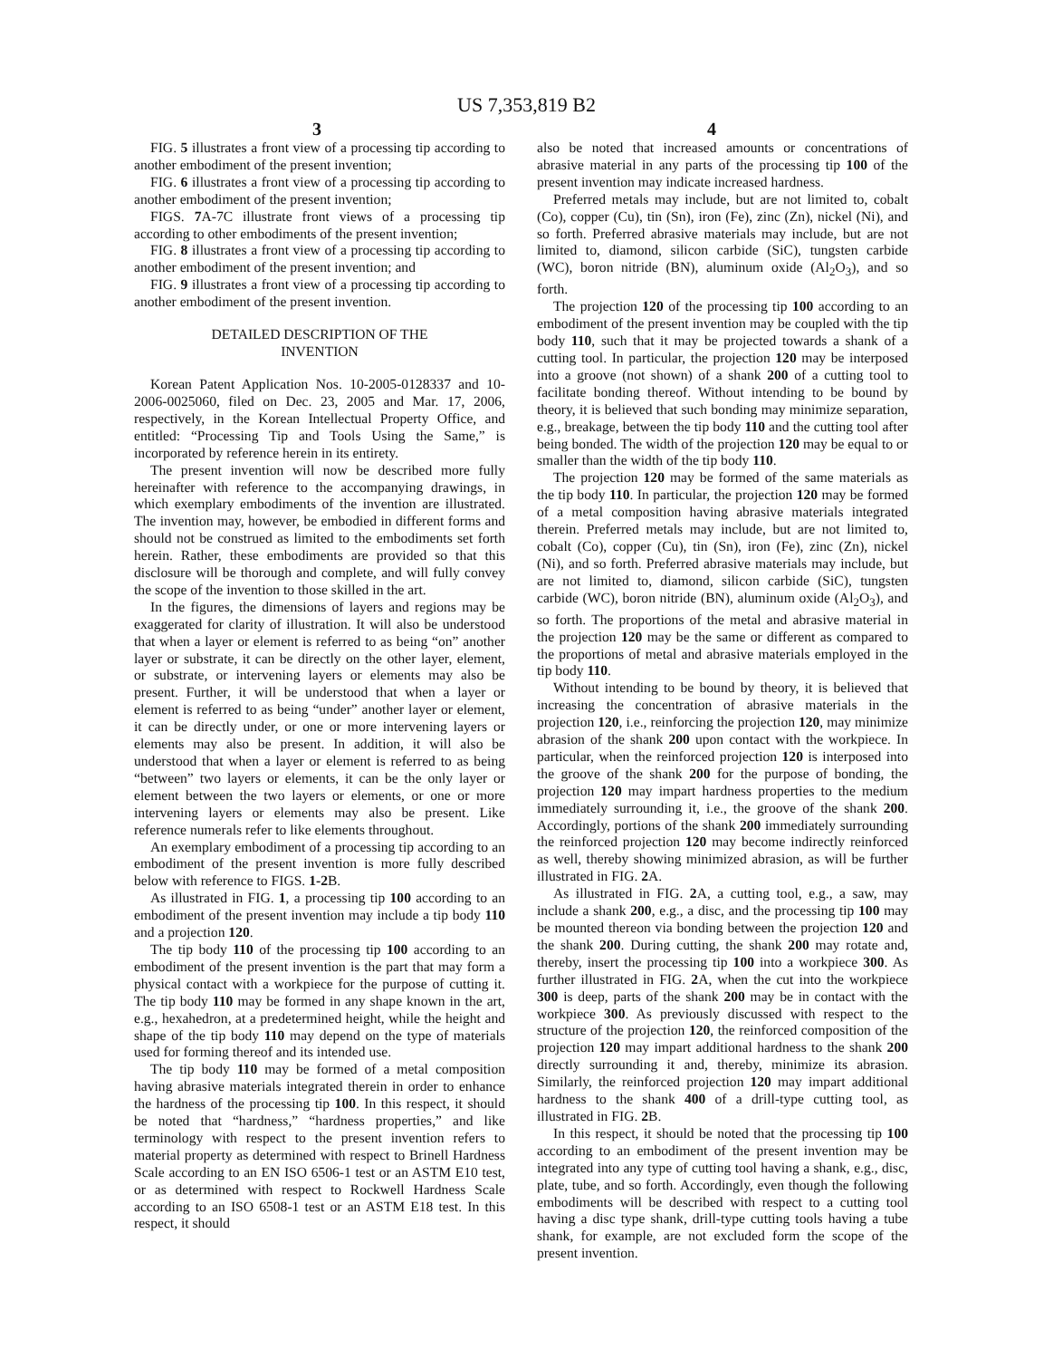US 7,353,819 B2
3 4
FIG. 5 illustrates a front view of a processing tip according to another embodiment of the present invention;
FIG. 6 illustrates a front view of a processing tip according to another embodiment of the present invention;
FIGS. 7 A-7C illustrate front views of a processing tip according to other embodiments of the present invention;
FIG. 8 illustrates a front view of a processing tip according to another embodiment of the present invention; and
FIG. 9 illustrates a front view of a processing tip according to another embodiment of the present invention.
DETAILED DESCRIPTION OF THE
INVENTION
Korean Patent Application Nos. 10-2005-0128337 and 10-2006-0025060, filed on Dec. 23, 2005 and Mar. 17, 2006, respectively, in the Korean Intellectual Property Office, and entitled: “Processing Tip and Tools Using the Same,” is incorporated by reference herein in its entirety.
The present invention will now be described more fully hereinafter with reference to the accompanying drawings, in which exemplary embodiments of the invention are illustrated. The invention may, however, be embodied in different forms and should not be construed as limited to the embodiments set forth herein. Rather, these embodiments are provided so that this disclosure will be thorough and complete, and will fully convey the scope of the invention to those skilled in the art.
In the figures, the dimensions of layers and regions may be exaggerated for clarity of illustration. It will also be understood that when a layer or element is referred to as being “on” another layer or substrate, it can be directly on the other layer, element, or substrate, or intervening layers or elements may also be present. Further, it will be understood that when a layer or element is referred to as being “under” another layer or element, it can be directly under, or one or more intervening layers or elements may also be present. In addition, it will also be understood that when a layer or element is referred to as being “between” two layers or elements, it can be the only layer or element between the two layers or elements, or one or more intervening layers or elements may also be present. Like reference numerals refer to like elements throughout.
An exemplary embodiment of a processing tip according to an embodiment of the present invention is more fully described below with reference to FIGS. 1-2 B.
As illustrated in FIG. 1, a processing tip 100 according to an embodiment of the present invention may include a tip body 110 and a projection 120.
The tip body 110 of the processing tip 100 according to an embodiment of the present invention is the part that may form a physical contact with a workpiece for the purpose of cutting it. The tip body 110 may be formed in any shape known in the art, e.g., hexahedron, at a predetermined height, while the height and shape of the tip body 110 may depend on the type of materials used for forming thereof and its intended use.
The tip body 110 may be formed of a metal composition having abrasive materials integrated therein in order to enhance the hardness of the processing tip 100. In this respect, it should be noted that “hardness,” “hardness properties,” and like terminology with respect to the present invention refers to material property as determined with respect to Brinell Hardness Scale according to an EN ISO 6506-1 test or an ASTM E10 test, or as determined with respect to Rockwell Hardness Scale according to an ISO 6508-1 test or an ASTM E18 test. In this respect, it should
also be noted that increased amounts or concentrations of abrasive material in any parts of the processing tip 100 of the present invention may indicate increased hardness.
Preferred metals may include, but are not limited to, cobalt (Co), copper (Cu), tin (Sn), iron (Fe), zinc (Zn), nickel (Ni), and so forth. Preferred abrasive materials may include, but are not limited to, diamond, silicon carbide (SiC), tungsten carbide (WC), boron nitride (BN), aluminum oxide (Al<sub>2</sub>O<sub>3</sub>), and so forth.
The projection 120 of the processing tip 100 according to an embodiment of the present invention may be coupled with the tip body 110, such that it may be projected towards a shank of a cutting tool. In particular, the projection 120 may be interposed into a groove (not shown) of a shank 200 of a cutting tool to facilitate bonding thereof. Without intending to be bound by theory, it is believed that such bonding may minimize separation, e.g., breakage, between the tip body 110 and the cutting tool after being bonded. The width of the projection 120 may be equal to or smaller than the width of the tip body 110.
The projection 120 may be formed of the same materials as the tip body 110. In particular, the projection 120 may be formed of a metal composition having abrasive materials integrated therein. Preferred metals may include, but are not limited to, cobalt (Co), copper (Cu), tin (Sn), iron (Fe), zinc (Zn), nickel (Ni), and so forth. Preferred abrasive materials may include, but are not limited to, diamond, silicon carbide (SiC), tungsten carbide (WC), boron nitride (BN), aluminum oxide (Al<sub>2</sub>O<sub>3</sub>), and so forth. The proportions of the metal and abrasive material in the projection 120 may be the same or different as compared to the proportions of metal and abrasive materials employed in the tip body 110.
Without intending to be bound by theory, it is believed that increasing the concentration of abrasive materials in the projection 120, i.e., reinforcing the projection 120, may minimize abrasion of the shank 200 upon contact with the workpiece. In particular, when the reinforced projection 120 is interposed into the groove of the shank 200 for the purpose of bonding, the projection 120 may impart hardness properties to the medium immediately surrounding it, i.e., the groove of the shank 200. Accordingly, portions of the shank 200 immediately surrounding the reinforced projection 120 may become indirectly reinforced as well, thereby showing minimized abrasion, as will be further illustrated in FIG. 2 A.
As illustrated in FIG. 2 A, a cutting tool, e.g., a saw, may include a shank 200, e.g., a disc, and the processing tip 100 may be mounted thereon via bonding between the projection 120 and the shank 200. During cutting, the shank 200 may rotate and, thereby, insert the processing tip 100 into a workpiece 300. As further illustrated in FIG. 2 A, when the cut into the workpiece 300 is deep, parts of the shank 200 may be in contact with the workpiece 300. As previously discussed with respect to the structure of the projection 120, the reinforced composition of the projection 120 may impart additional hardness to the shank 200 directly surrounding it and, thereby, minimize its abrasion. Similarly, the reinforced projection 120 may impart additional hardness to the shank 400 of a drill-type cutting tool, as illustrated in FIG. 2 B.
In this respect, it should be noted that the processing tip 100 according to an embodiment of the present invention may be integrated into any type of cutting tool having a shank, e.g., disc, plate, tube, and so forth. Accordingly, even though the following embodiments will be described with respect to a cutting tool having a disc type shank, drill-type cutting tools having a tube shank, for example, are not excluded form the scope of the present invention.